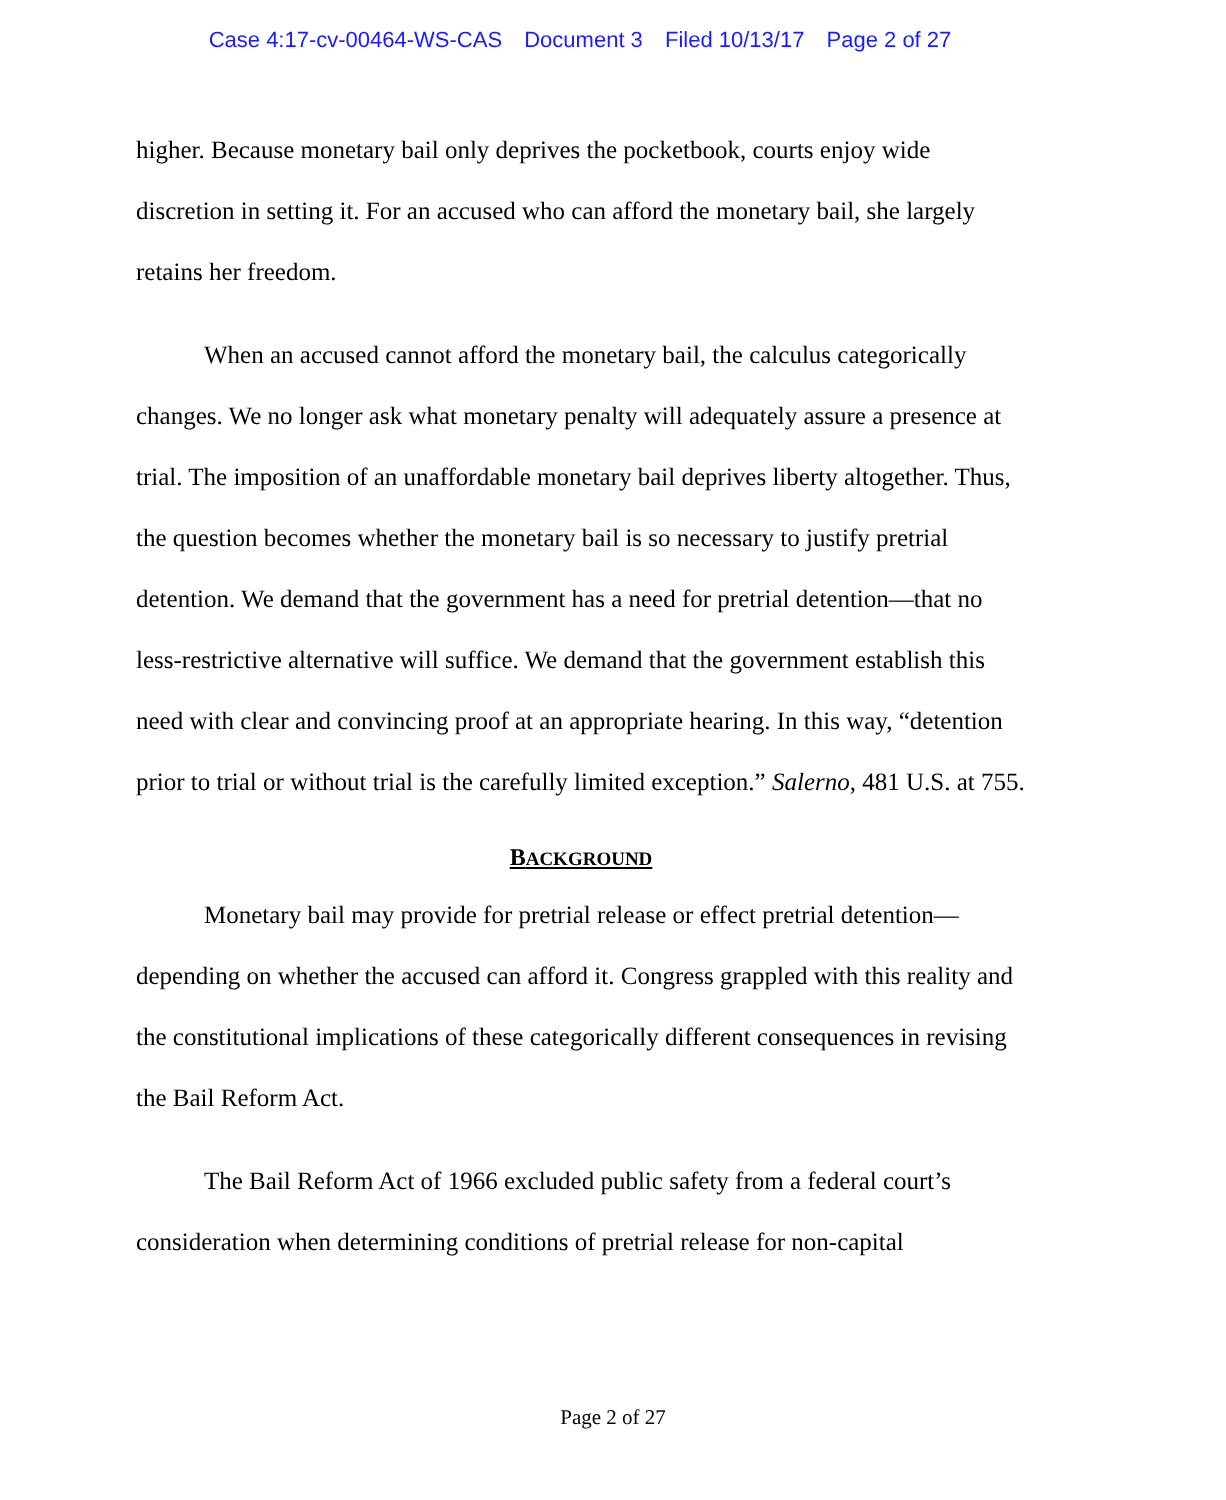Case 4:17-cv-00464-WS-CAS Document 3 Filed 10/13/17 Page 2 of 27
higher. Because monetary bail only deprives the pocketbook, courts enjoy wide discretion in setting it. For an accused who can afford the monetary bail, she largely retains her freedom.
When an accused cannot afford the monetary bail, the calculus categorically changes. We no longer ask what monetary penalty will adequately assure a presence at trial. The imposition of an unaffordable monetary bail deprives liberty altogether. Thus, the question becomes whether the monetary bail is so necessary to justify pretrial detention. We demand that the government has a need for pretrial detention—that no less-restrictive alternative will suffice. We demand that the government establish this need with clear and convincing proof at an appropriate hearing. In this way, “detention prior to trial or without trial is the carefully limited exception.” Salerno, 481 U.S. at 755.
BACKGROUND
Monetary bail may provide for pretrial release or effect pretrial detention—depending on whether the accused can afford it. Congress grappled with this reality and the constitutional implications of these categorically different consequences in revising the Bail Reform Act.
The Bail Reform Act of 1966 excluded public safety from a federal court’s consideration when determining conditions of pretrial release for non-capital
Page 2 of 27